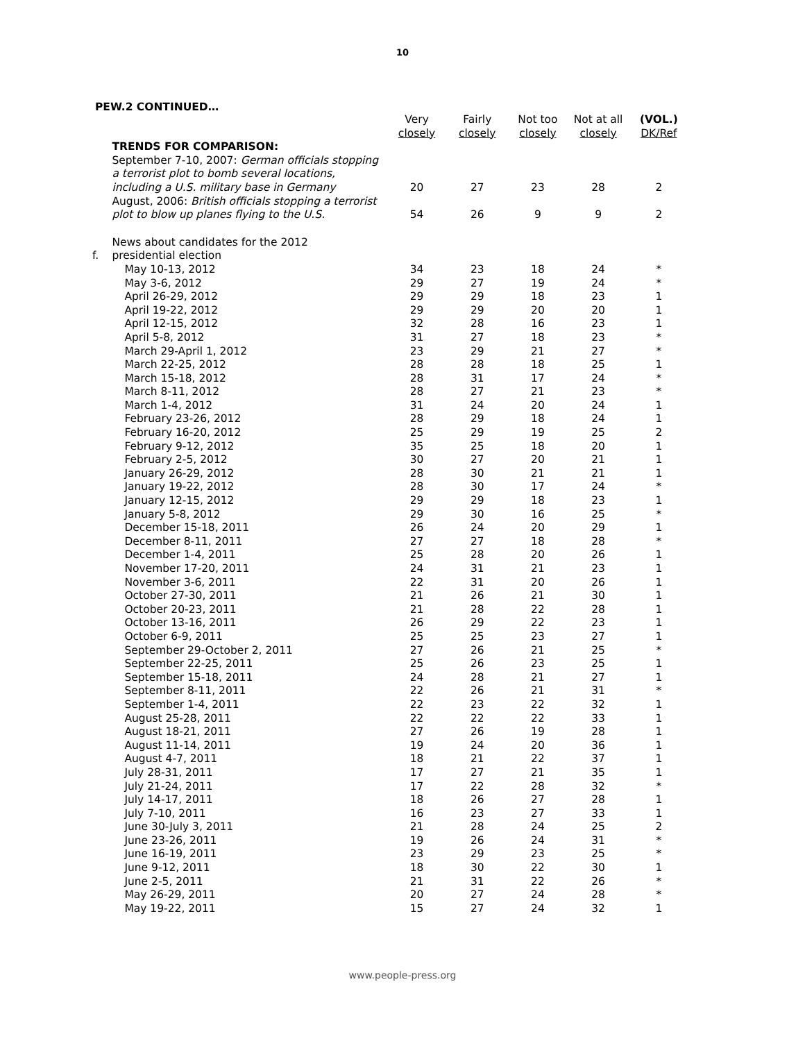10
PEW.2 CONTINUED…
| | | Very closely | Fairly closely | Not too closely | Not at all closely | (VOL.) DK/Ref |
| --- | --- | --- | --- | --- | --- | --- |
| | TRENDS FOR COMPARISON: | | | | | |
| | September 7-10, 2007: German officials stopping a terrorist plot to bomb several locations, including a U.S. military base in Germany | 20 | 27 | 23 | 28 | 2 |
| | August, 2006: British officials stopping a terrorist plot to blow up planes flying to the U.S. | 54 | 26 | 9 | 9 | 2 |
| f. | News about candidates for the 2012 presidential election | | | | | |
| | May 10-13, 2012 | 34 | 23 | 18 | 24 | * |
| | May 3-6, 2012 | 29 | 27 | 19 | 24 | * |
| | April 26-29, 2012 | 29 | 29 | 18 | 23 | 1 |
| | April 19-22, 2012 | 29 | 29 | 20 | 20 | 1 |
| | April 12-15, 2012 | 32 | 28 | 16 | 23 | 1 |
| | April 5-8, 2012 | 31 | 27 | 18 | 23 | * |
| | March 29-April 1, 2012 | 23 | 29 | 21 | 27 | * |
| | March 22-25, 2012 | 28 | 28 | 18 | 25 | 1 |
| | March 15-18, 2012 | 28 | 31 | 17 | 24 | * |
| | March 8-11, 2012 | 28 | 27 | 21 | 23 | * |
| | March 1-4, 2012 | 31 | 24 | 20 | 24 | 1 |
| | February 23-26, 2012 | 28 | 29 | 18 | 24 | 1 |
| | February 16-20, 2012 | 25 | 29 | 19 | 25 | 2 |
| | February 9-12, 2012 | 35 | 25 | 18 | 20 | 1 |
| | February 2-5, 2012 | 30 | 27 | 20 | 21 | 1 |
| | January 26-29, 2012 | 28 | 30 | 21 | 21 | 1 |
| | January 19-22, 2012 | 28 | 30 | 17 | 24 | * |
| | January 12-15, 2012 | 29 | 29 | 18 | 23 | 1 |
| | January 5-8, 2012 | 29 | 30 | 16 | 25 | * |
| | December 15-18, 2011 | 26 | 24 | 20 | 29 | 1 |
| | December 8-11, 2011 | 27 | 27 | 18 | 28 | * |
| | December 1-4, 2011 | 25 | 28 | 20 | 26 | 1 |
| | November 17-20, 2011 | 24 | 31 | 21 | 23 | 1 |
| | November 3-6, 2011 | 22 | 31 | 20 | 26 | 1 |
| | October 27-30, 2011 | 21 | 26 | 21 | 30 | 1 |
| | October 20-23, 2011 | 21 | 28 | 22 | 28 | 1 |
| | October 13-16, 2011 | 26 | 29 | 22 | 23 | 1 |
| | October 6-9, 2011 | 25 | 25 | 23 | 27 | 1 |
| | September 29-October 2, 2011 | 27 | 26 | 21 | 25 | * |
| | September 22-25, 2011 | 25 | 26 | 23 | 25 | 1 |
| | September 15-18, 2011 | 24 | 28 | 21 | 27 | 1 |
| | September 8-11, 2011 | 22 | 26 | 21 | 31 | * |
| | September 1-4, 2011 | 22 | 23 | 22 | 32 | 1 |
| | August 25-28, 2011 | 22 | 22 | 22 | 33 | 1 |
| | August 18-21, 2011 | 27 | 26 | 19 | 28 | 1 |
| | August 11-14, 2011 | 19 | 24 | 20 | 36 | 1 |
| | August 4-7, 2011 | 18 | 21 | 22 | 37 | 1 |
| | July 28-31, 2011 | 17 | 27 | 21 | 35 | 1 |
| | July 21-24, 2011 | 17 | 22 | 28 | 32 | * |
| | July 14-17, 2011 | 18 | 26 | 27 | 28 | 1 |
| | July 7-10, 2011 | 16 | 23 | 27 | 33 | 1 |
| | June 30-July 3, 2011 | 21 | 28 | 24 | 25 | 2 |
| | June 23-26, 2011 | 19 | 26 | 24 | 31 | * |
| | June 16-19, 2011 | 23 | 29 | 23 | 25 | * |
| | June 9-12, 2011 | 18 | 30 | 22 | 30 | 1 |
| | June 2-5, 2011 | 21 | 31 | 22 | 26 | * |
| | May 26-29, 2011 | 20 | 27 | 24 | 28 | * |
| | May 19-22, 2011 | 15 | 27 | 24 | 32 | 1 |
www.people-press.org